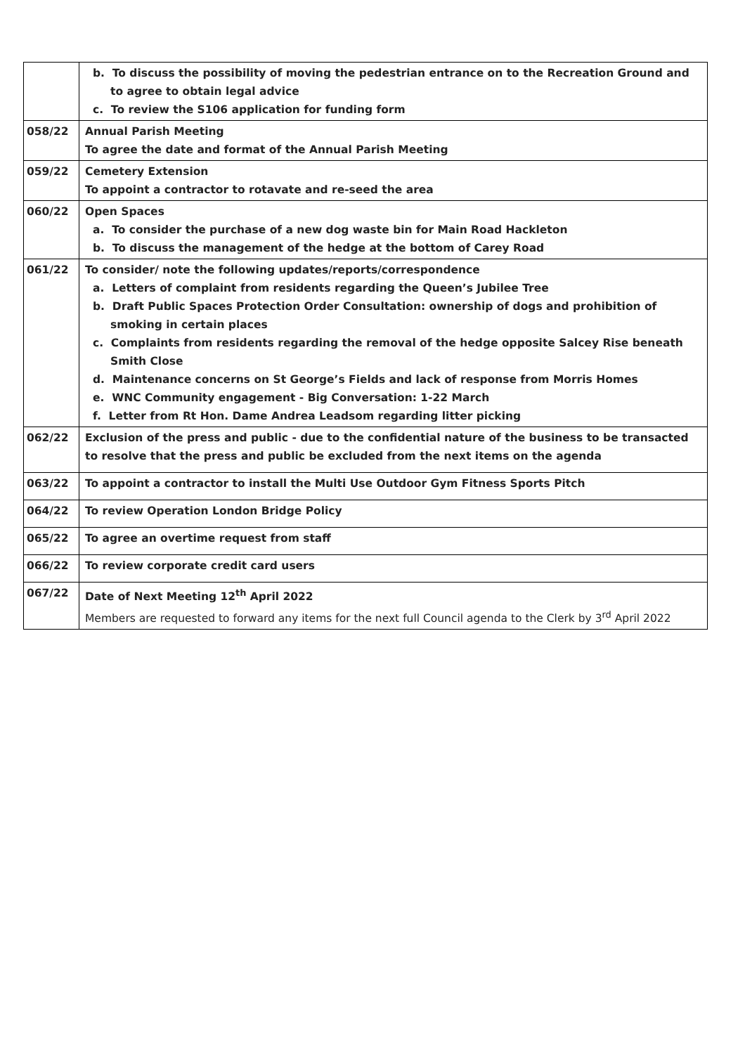| | b. To discuss the possibility of moving the pedestrian entrance on to the Recreation Ground and to agree to obtain legal advice c. To review the S106 application for funding form |
| 058/22 | Annual Parish Meeting To agree the date and format of the Annual Parish Meeting |
| 059/22 | Cemetery Extension To appoint a contractor to rotavate and re-seed the area |
| 060/22 | Open Spaces a. To consider the purchase of a new dog waste bin for Main Road Hackleton b. To discuss the management of the hedge at the bottom of Carey Road |
| 061/22 | To consider/ note the following updates/reports/correspondence a. Letters of complaint from residents regarding the Queen’s Jubilee Tree b. Draft Public Spaces Protection Order Consultation: ownership of dogs and prohibition of smoking in certain places c. Complaints from residents regarding the removal of the hedge opposite Salcey Rise beneath Smith Close d. Maintenance concerns on St George’s Fields and lack of response from Morris Homes e. WNC Community engagement - Big Conversation: 1-22 March f. Letter from Rt Hon. Dame Andrea Leadsom regarding litter picking |
| 062/22 | Exclusion of the press and public - due to the confidential nature of the business to be transacted to resolve that the press and public be excluded from the next items on the agenda |
| 063/22 | To appoint a contractor to install the Multi Use Outdoor Gym Fitness Sports Pitch |
| 064/22 | To review Operation London Bridge Policy |
| 065/22 | To agree an overtime request from staff |
| 066/22 | To review corporate credit card users |
| 067/22 | Date of Next Meeting 12<sup>th</sup> April 2022 Members are requested to forward any items for the next full Council agenda to the Clerk by 3<sup>rd</sup> April 2022 |